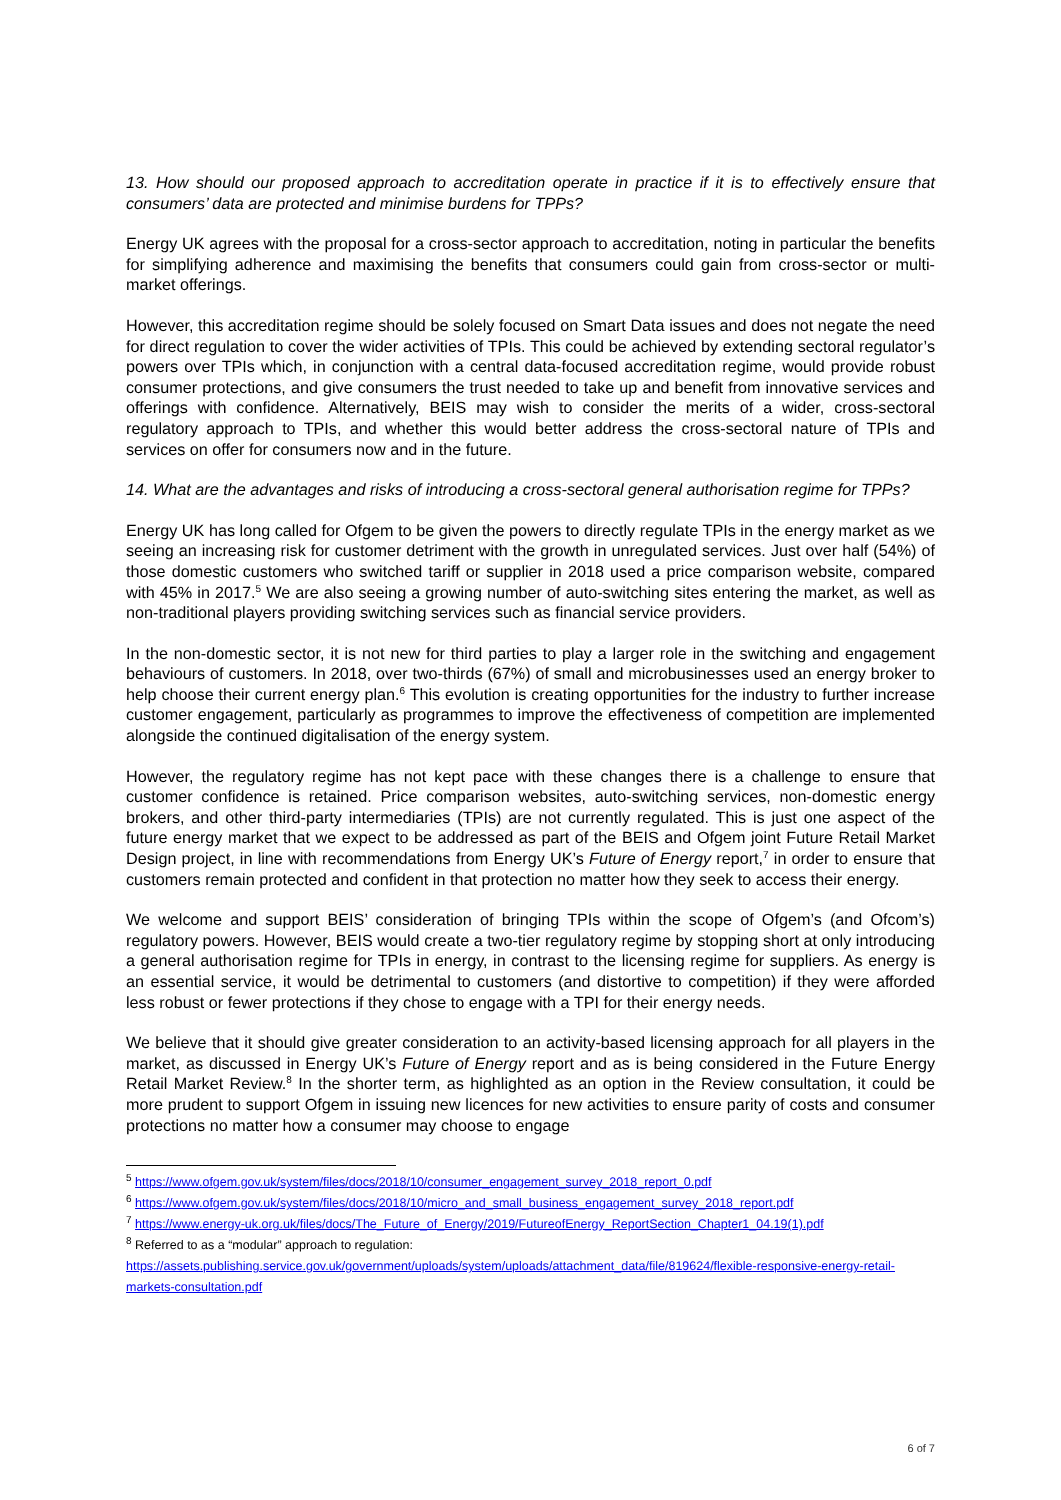13. How should our proposed approach to accreditation operate in practice if it is to effectively ensure that consumers’ data are protected and minimise burdens for TPPs?
Energy UK agrees with the proposal for a cross-sector approach to accreditation, noting in particular the benefits for simplifying adherence and maximising the benefits that consumers could gain from cross-sector or multi-market offerings.
However, this accreditation regime should be solely focused on Smart Data issues and does not negate the need for direct regulation to cover the wider activities of TPIs. This could be achieved by extending sectoral regulator’s powers over TPIs which, in conjunction with a central data-focused accreditation regime, would provide robust consumer protections, and give consumers the trust needed to take up and benefit from innovative services and offerings with confidence. Alternatively, BEIS may wish to consider the merits of a wider, cross-sectoral regulatory approach to TPIs, and whether this would better address the cross-sectoral nature of TPIs and services on offer for consumers now and in the future.
14. What are the advantages and risks of introducing a cross-sectoral general authorisation regime for TPPs?
Energy UK has long called for Ofgem to be given the powers to directly regulate TPIs in the energy market as we seeing an increasing risk for customer detriment with the growth in unregulated services. Just over half (54%) of those domestic customers who switched tariff or supplier in 2018 used a price comparison website, compared with 45% in 2017.<sup>5</sup> We are also seeing a growing number of auto-switching sites entering the market, as well as non-traditional players providing switching services such as financial service providers.
In the non-domestic sector, it is not new for third parties to play a larger role in the switching and engagement behaviours of customers. In 2018, over two-thirds (67%) of small and microbusinesses used an energy broker to help choose their current energy plan.<sup>6</sup> This evolution is creating opportunities for the industry to further increase customer engagement, particularly as programmes to improve the effectiveness of competition are implemented alongside the continued digitalisation of the energy system.
However, the regulatory regime has not kept pace with these changes there is a challenge to ensure that customer confidence is retained. Price comparison websites, auto-switching services, non-domestic energy brokers, and other third-party intermediaries (TPIs) are not currently regulated. This is just one aspect of the future energy market that we expect to be addressed as part of the BEIS and Ofgem joint Future Retail Market Design project, in line with recommendations from Energy UK’s Future of Energy report,<sup>7</sup> in order to ensure that customers remain protected and confident in that protection no matter how they seek to access their energy.
We welcome and support BEIS’ consideration of bringing TPIs within the scope of Ofgem’s (and Ofcom’s) regulatory powers. However, BEIS would create a two-tier regulatory regime by stopping short at only introducing a general authorisation regime for TPIs in energy, in contrast to the licensing regime for suppliers. As energy is an essential service, it would be detrimental to customers (and distortive to competition) if they were afforded less robust or fewer protections if they chose to engage with a TPI for their energy needs.
We believe that it should give greater consideration to an activity-based licensing approach for all players in the market, as discussed in Energy UK’s Future of Energy report and as is being considered in the Future Energy Retail Market Review.<sup>8</sup> In the shorter term, as highlighted as an option in the Review consultation, it could be more prudent to support Ofgem in issuing new licences for new activities to ensure parity of costs and consumer protections no matter how a consumer may choose to engage
<sup>5</sup> https://www.ofgem.gov.uk/system/files/docs/2018/10/consumer_engagement_survey_2018_report_0.pdf
<sup>6</sup> https://www.ofgem.gov.uk/system/files/docs/2018/10/micro_and_small_business_engagement_survey_2018_report.pdf
<sup>7</sup> https://www.energy-uk.org.uk/files/docs/The_Future_of_Energy/2019/FutureofEnergy_ReportSection_Chapter1_04.19(1).pdf
<sup>8</sup> Referred to as a “modular” approach to regulation:
https://assets.publishing.service.gov.uk/government/uploads/system/uploads/attachment_data/file/819624/flexible-responsive-energy-retail-markets-consultation.pdf
6 of 7